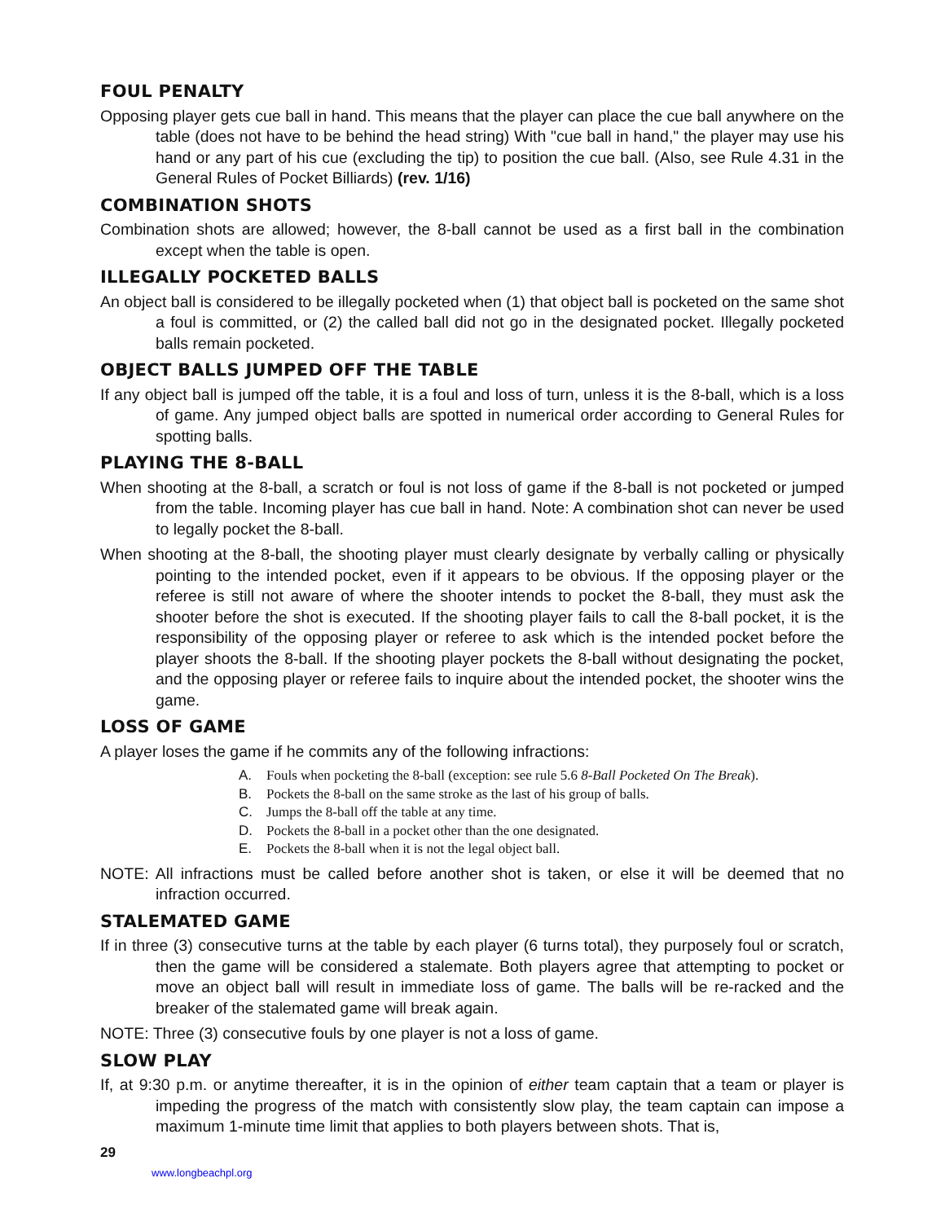FOUL PENALTY
Opposing player gets cue ball in hand. This means that the player can place the cue ball anywhere on the table (does not have to be behind the head string) With "cue ball in hand," the player may use his hand or any part of his cue (excluding the tip) to position the cue ball. (Also, see Rule 4.31 in the General Rules of Pocket Billiards) (rev. 1/16)
COMBINATION SHOTS
Combination shots are allowed; however, the 8-ball cannot be used as a first ball in the combination except when the table is open.
ILLEGALLY POCKETED BALLS
An object ball is considered to be illegally pocketed when (1) that object ball is pocketed on the same shot a foul is committed, or (2) the called ball did not go in the designated pocket. Illegally pocketed balls remain pocketed.
OBJECT BALLS JUMPED OFF THE TABLE
If any object ball is jumped off the table, it is a foul and loss of turn, unless it is the 8-ball, which is a loss of game. Any jumped object balls are spotted in numerical order according to General Rules for spotting balls.
PLAYING THE 8-BALL
When shooting at the 8-ball, a scratch or foul is not loss of game if the 8-ball is not pocketed or jumped from the table. Incoming player has cue ball in hand. Note: A combination shot can never be used to legally pocket the 8-ball.
When shooting at the 8-ball, the shooting player must clearly designate by verbally calling or physically pointing to the intended pocket, even if it appears to be obvious. If the opposing player or the referee is still not aware of where the shooter intends to pocket the 8-ball, they must ask the shooter before the shot is executed. If the shooting player fails to call the 8-ball pocket, it is the responsibility of the opposing player or referee to ask which is the intended pocket before the player shoots the 8-ball. If the shooting player pockets the 8-ball without designating the pocket, and the opposing player or referee fails to inquire about the intended pocket, the shooter wins the game.
LOSS OF GAME
A player loses the game if he commits any of the following infractions:
A. Fouls when pocketing the 8-ball (exception: see rule 5.6 8-Ball Pocketed On The Break).
B. Pockets the 8-ball on the same stroke as the last of his group of balls.
C. Jumps the 8-ball off the table at any time.
D. Pockets the 8-ball in a pocket other than the one designated.
E. Pockets the 8-ball when it is not the legal object ball.
NOTE: All infractions must be called before another shot is taken, or else it will be deemed that no infraction occurred.
STALEMATED GAME
If in three (3) consecutive turns at the table by each player (6 turns total), they purposely foul or scratch, then the game will be considered a stalemate. Both players agree that attempting to pocket or move an object ball will result in immediate loss of game. The balls will be re-racked and the breaker of the stalemated game will break again.
NOTE: Three (3) consecutive fouls by one player is not a loss of game.
SLOW PLAY
If, at 9:30 p.m. or anytime thereafter, it is in the opinion of either team captain that a team or player is impeding the progress of the match with consistently slow play, the team captain can impose a maximum 1-minute time limit that applies to both players between shots. That is,
29
www.longbeachpl.org